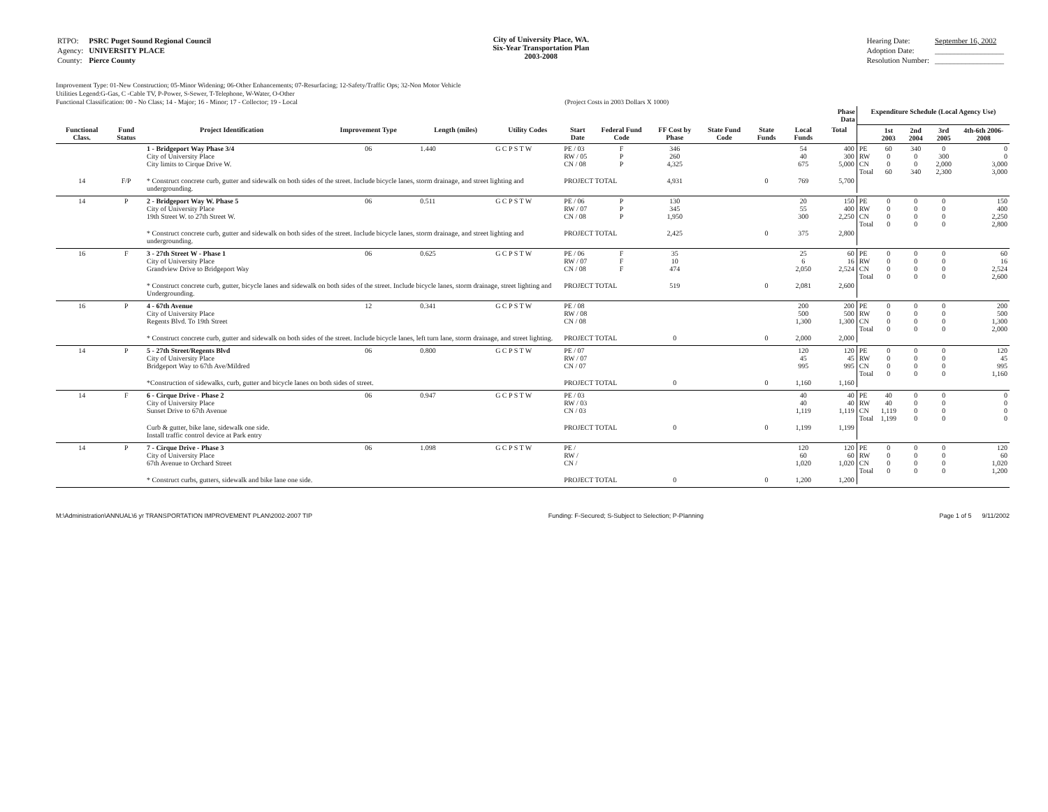| RTPO: | PSRC Puget Sound Regional Council |
| Agency: | UNIVERSITY PLACE |
| County: | Pierce County |
City of University Place, WA.
Six-Year Transportation Plan
2003-2008
| Hearing Date: | September 16, 2002 |
| Adoption Date: | __________________ |
| Resolution Number: | __________________ |
Improvement Type: 01-New Construction; 05-Minor Widening; 06-Other Enhancements; 07-Resurfacing; 12-Safety/Traffic Ops; 32-Non Motor Vehicle
Utilities Legend:G-Gas, C -Cable TV, P-Power, S-Sewer, T-Telephone, W-Water, O-Other
Functional Classification: 00 - No Class; 14 - Major; 16 - Minor; 17 - Collector; 19 - Local (Project Costs in 2003 Dollars X 1000)
| | | | | | | | | | | | | | Phase Data | Expenditure Schedule (Local Agency Use) | | | | |
| --- | --- | --- | --- | --- | --- | --- | --- | --- | --- | --- | --- | --- | --- | --- | --- | --- | --- | --- |
| Functional Class. | Fund Status | Project Identification | Improvement Type | Length (miles) | Utility Codes | Start Date | Federal Fund Code | FF Cost by Phase | State Fund Code | State Funds | Local Funds | Total | | | 1st 2003 | 2nd 2004 | 3rd 2005 | 4th-6th 2006-2008 |
| | | 1 - Bridgeport Way Phase 3/4 City of University Place City limits to Cirque Drive W. | 06 | 1.440 | G C P S T W | PE / 03 RW / 05 CN / 08 | F P P | 346 260 4,325 | | | 54 40 675 | 400 300 5,000 | | PE RW CN Total | 60 0 0 60 | 340 0 0 340 | 0 300 2,000 2,300 | 0 0 3,000 3,000 |
| 14 | F/P | * Construct concrete curb, gutter and sidewalk on both sides of the street. Include bicycle lanes, storm drainage, and street lighting and undergrounding. | | | | PROJECT TOTAL | | 4,931 | | 0 | 769 | 5,700 | | | | | | |
| 14 | P | 2 - Bridgeport Way W. Phase 5 City of University Place 19th Street W. to 27th Street W. | 06 | 0.511 | G C P S T W | PE / 06 RW / 07 CN / 08 | P P P | 130 345 1,950 | | | 20 55 300 | 150 400 2,250 | | PE RW CN Total | 0 0 0 0 | 0 0 0 0 | 0 0 0 0 | 150 400 2,250 2,800 |
| | | * Construct concrete curb, gutter and sidewalk on both sides of the street. Include bicycle lanes, storm drainage, and street lighting and undergrounding. | | | | PROJECT TOTAL | | 2,425 | | 0 | 375 | 2,800 | | | | | | |
| 16 | F | 3 - 27th Street W - Phase 1 City of University Place Grandview Drive to Bridgeport Way | 06 | 0.625 | G C P S T W | PE / 06 RW / 07 CN / 08 | F F F | 35 10 474 | | | 25 6 2,050 | 60 16 2,524 | | PE RW CN Total | 0 0 0 0 | 0 0 0 0 | 0 0 0 0 | 60 16 2,524 2,600 |
| | | * Construct concrete curb, gutter, bicycle lanes and sidewalk on both sides of the street. Include bicycle lanes, storm drainage, street lighting and Undergrounding. | | | | PROJECT TOTAL | | 519 | | 0 | 2,081 | 2,600 | | | | | | |
| 16 | P | 4 - 67th Avenue City of University Place Regents Blvd. To 19th Street | 12 | 0.341 | G C P S T W | PE / 08 RW / 08 CN / 08 | | | | | 200 500 1,300 | 200 500 1,300 | | PE RW CN Total | 0 0 0 0 | 0 0 0 0 | 0 0 0 0 | 200 500 1,300 2,000 |
| | | * Construct concrete curb, gutter and sidewalk on both sides of the street. Include bicycle lanes, left turn lane, storm drainage, and street lighting. | | | | PROJECT TOTAL | | 0 | | 0 | 2,000 | 2,000 | | | | | | |
| 14 | P | 5 - 27th Street/Regents Blvd City of University Place Bridgeport Way to 67th Ave/Mildred | 06 | 0.800 | G C P S T W | PE / 07 RW / 07 CN / 07 | | | | | 120 45 995 | 120 45 995 | | PE RW CN Total | 0 0 0 0 | 0 0 0 0 | 0 0 0 0 | 120 45 995 1,160 |
| | | *Construction of sidewalks, curb, gutter and bicycle lanes on both sides of street. | | | | PROJECT TOTAL | | 0 | | 0 | 1,160 | 1,160 | | | | | | |
| 14 | F | 6 - Cirque Drive - Phase 2 City of University Place Sunset Drive to 67th Avenue | 06 | 0.947 | G C P S T W | PE / 03 RW / 03 CN / 03 | | | | | 40 40 1,119 | 40 40 1,119 | | PE RW CN Total | 40 40 1,119 1,199 | 0 0 0 0 | 0 0 0 0 | 0 0 0 0 |
| | | Curb & gutter, bike lane, sidewalk one side. Install traffic control device at Park entry | | | | PROJECT TOTAL | | 0 | | 0 | 1,199 | 1,199 | | | | | | |
| 14 | P | 7 - Cirque Drive - Phase 3 City of University Place 67th Avenue to Orchard Street | 06 | 1.098 | G C P S T W | PE / RW / CN / | | | | | 120 60 1,020 | 120 60 1,020 | | PE RW CN Total | 0 0 0 0 | 0 0 0 0 | 0 0 0 0 | 120 60 1,020 1,200 |
| | | * Construct curbs, gutters, sidewalk and bike lane one side. | | | | PROJECT TOTAL | | 0 | | 0 | 1,200 | 1,200 | | | | | | |
M:\Administration\ANNUAL\6 yr TRANSPORTATION IMPROVEMENT PLAN\2002-2007 TIP Funding: F-Secured; S-Subject to Selection; P-Planning Page 1 of 5 9/11/2002